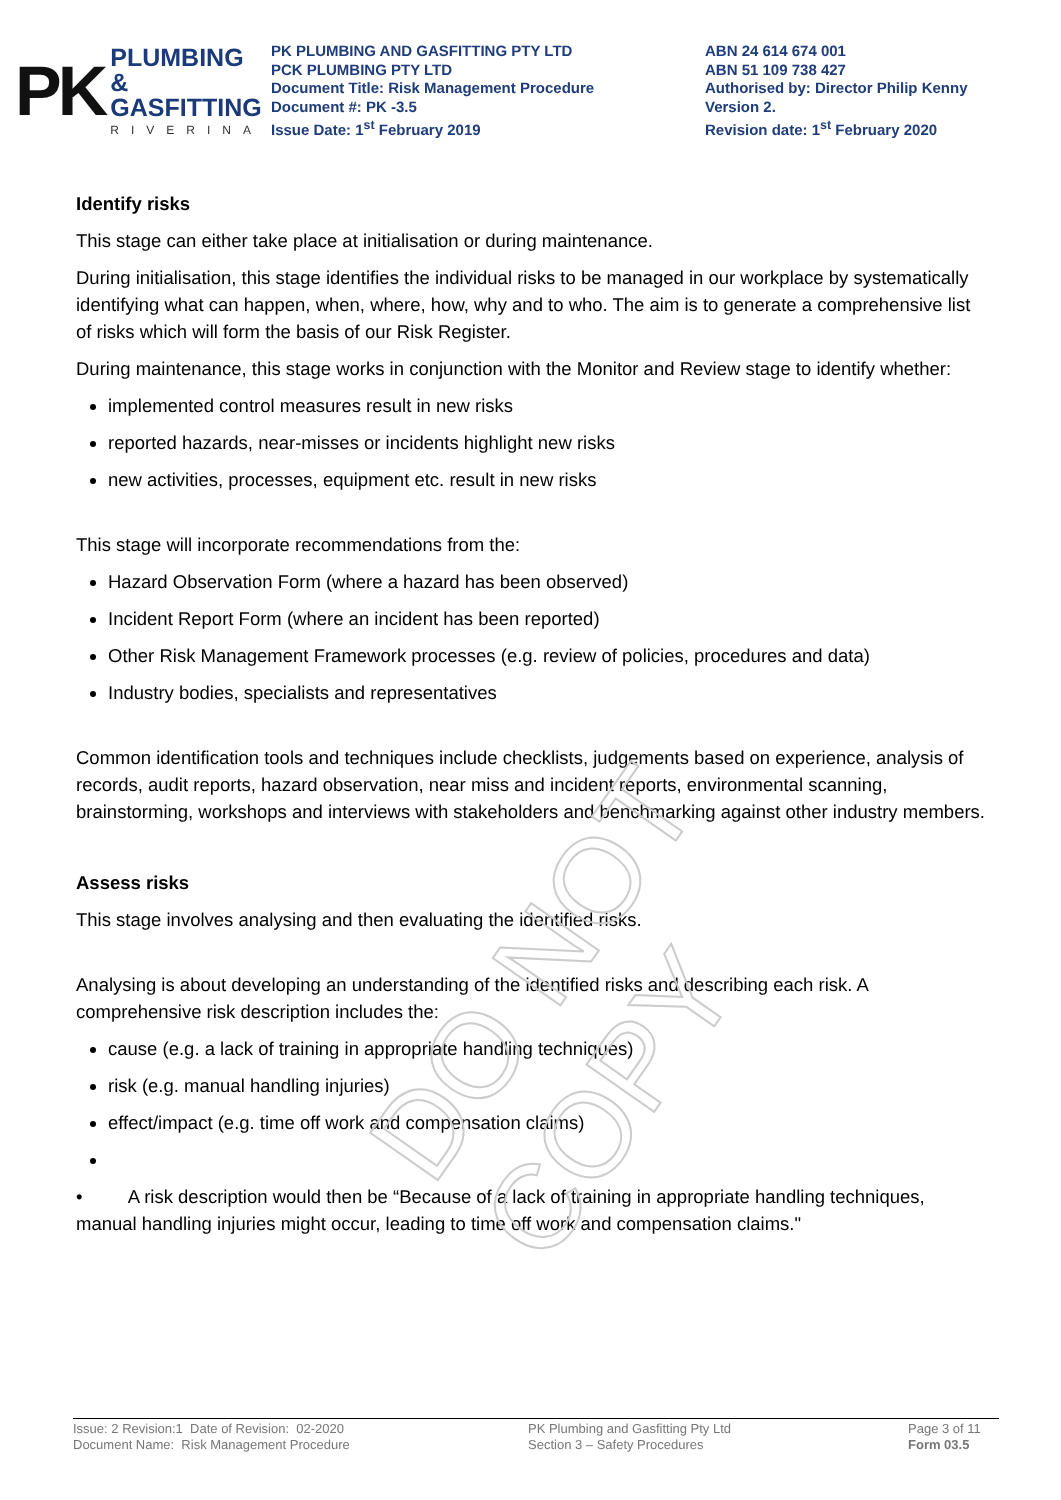PK
PLUMBING &
GASFITTING
RIVERINA
PK PLUMBING AND GASFITTING PTY LTD
PCK PLUMBING PTY LTD
Document Title: Risk Management Procedure
Document #: PK -3.5
Issue Date: 1<sup>st</sup> February 2019
ABN 24 614 674 001
ABN 51 109 738 427
Authorised by: Director Philip Kenny
Version 2.
Revision date: 1<sup>st</sup> February 2020
Identify risks
This stage can either take place at initialisation or during maintenance.
During initialisation, this stage identifies the individual risks to be managed in our workplace by systematically identifying what can happen, when, where, how, why and to who. The aim is to generate a comprehensive list of risks which will form the basis of our Risk Register.
During maintenance, this stage works in conjunction with the Monitor and Review stage to identify whether:
implemented control measures result in new risks
reported hazards, near-misses or incidents highlight new risks
new activities, processes, equipment etc. result in new risks
This stage will incorporate recommendations from the:
Hazard Observation Form (where a hazard has been observed)
Incident Report Form (where an incident has been reported)
Other Risk Management Framework processes (e.g. review of policies, procedures and data)
Industry bodies, specialists and representatives
Common identification tools and techniques include checklists, judgements based on experience, analysis of records, audit reports, hazard observation, near miss and incident reports, environmental scanning, brainstorming, workshops and interviews with stakeholders and benchmarking against other industry members.
Assess risks
This stage involves analysing and then evaluating the identified risks.
Analysing is about developing an understanding of the identified risks and describing each risk. A comprehensive risk description includes the:
cause (e.g. a lack of training in appropriate handling techniques)
risk (e.g. manual handling injuries)
effect/impact (e.g. time off work and compensation claims)
• A risk description would then be “Because of a lack of training in appropriate handling techniques, manual handling injuries might occur, leading to time off work and compensation claims."
DO NOT COPY
Issue: 2 Revision:1 Date of Revision: 02-2020
Document Name: Risk Management Procedure
PK Plumbing and Gasfitting Pty Ltd
Section 3 – Safety Procedures
Page 3 of 11
Form 03.5